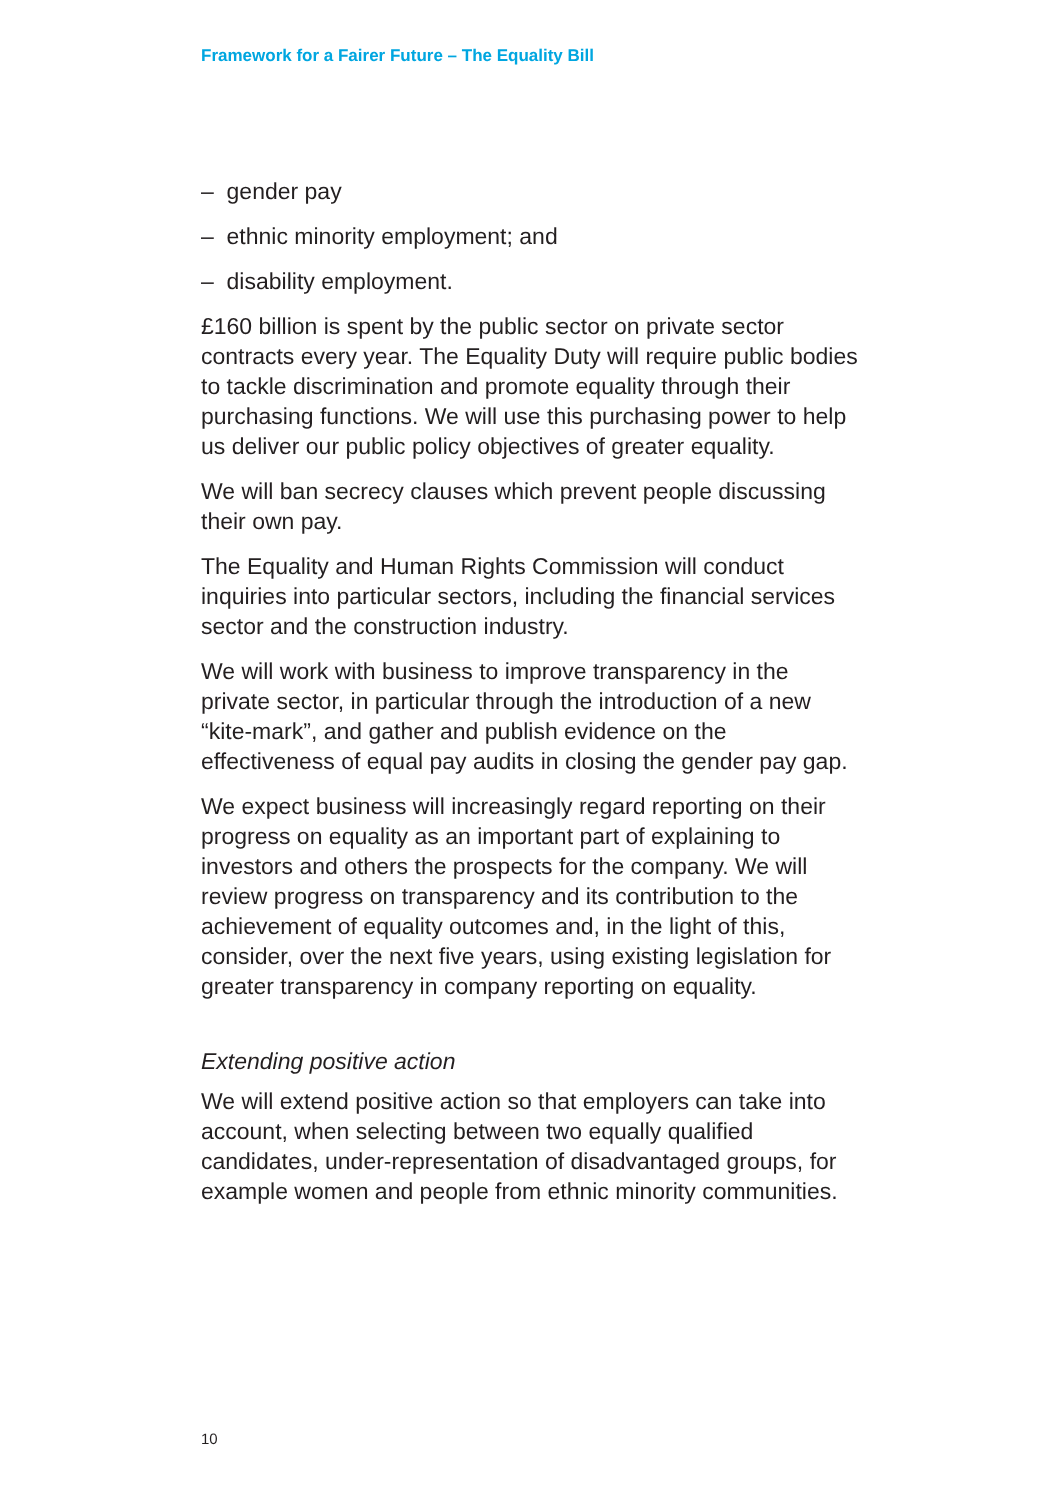Framework for a Fairer Future – The Equality Bill
– gender pay
– ethnic minority employment; and
– disability employment.
£160 billion is spent by the public sector on private sector contracts every year. The Equality Duty will require public bodies to tackle discrimination and promote equality through their purchasing functions. We will use this purchasing power to help us deliver our public policy objectives of greater equality.
We will ban secrecy clauses which prevent people discussing their own pay.
The Equality and Human Rights Commission will conduct inquiries into particular sectors, including the financial services sector and the construction industry.
We will work with business to improve transparency in the private sector, in particular through the introduction of a new “kite-mark”, and gather and publish evidence on the effectiveness of equal pay audits in closing the gender pay gap.
We expect business will increasingly regard reporting on their progress on equality as an important part of explaining to investors and others the prospects for the company. We will review progress on transparency and its contribution to the achievement of equality outcomes and, in the light of this, consider, over the next five years, using existing legislation for greater transparency in company reporting on equality.
Extending positive action
We will extend positive action so that employers can take into account, when selecting between two equally qualified candidates, under-representation of disadvantaged groups, for example women and people from ethnic minority communities.
10